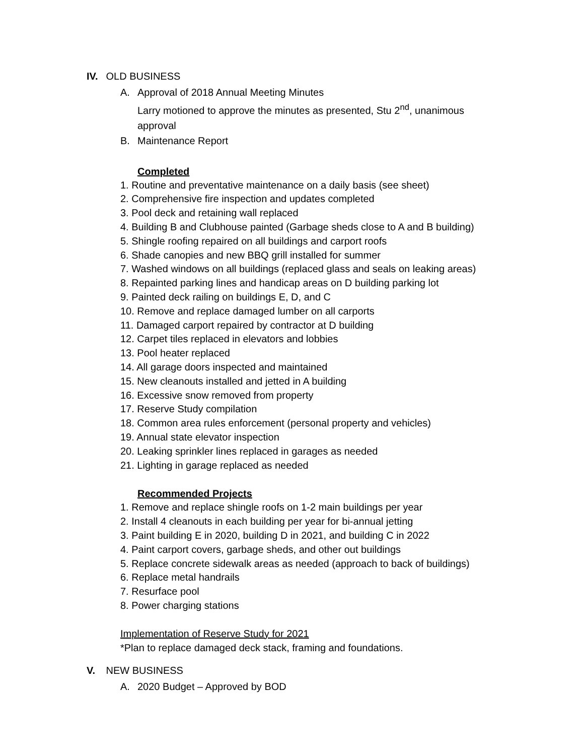IV. OLD BUSINESS
A. Approval of 2018 Annual Meeting Minutes
Larry motioned to approve the minutes as presented, Stu 2<sup>nd</sup>, unanimous
approval
B. Maintenance Report
Completed
1. Routine and preventative maintenance on a daily basis (see sheet)
2. Comprehensive fire inspection and updates completed
3. Pool deck and retaining wall replaced
4. Building B and Clubhouse painted (Garbage sheds close to A and B building)
5. Shingle roofing repaired on all buildings and carport roofs
6. Shade canopies and new BBQ grill installed for summer
7. Washed windows on all buildings (replaced glass and seals on leaking areas)
8. Repainted parking lines and handicap areas on D building parking lot
9. Painted deck railing on buildings E, D, and C
10. Remove and replace damaged lumber on all carports
11. Damaged carport repaired by contractor at D building
12. Carpet tiles replaced in elevators and lobbies
13. Pool heater replaced
14. All garage doors inspected and maintained
15. New cleanouts installed and jetted in A building
16. Excessive snow removed from property
17. Reserve Study compilation
18. Common area rules enforcement (personal property and vehicles)
19. Annual state elevator inspection
20. Leaking sprinkler lines replaced in garages as needed
21. Lighting in garage replaced as needed
Recommended Projects
1. Remove and replace shingle roofs on 1-2 main buildings per year
2. Install 4 cleanouts in each building per year for bi-annual jetting
3. Paint building E in 2020, building D in 2021, and building C in 2022
4. Paint carport covers, garbage sheds, and other out buildings
5. Replace concrete sidewalk areas as needed (approach to back of buildings)
6. Replace metal handrails
7. Resurface pool
8. Power charging stations
Implementation of Reserve Study for 2021
*Plan to replace damaged deck stack, framing and foundations.
V. NEW BUSINESS
A. 2020 Budget – Approved by BOD